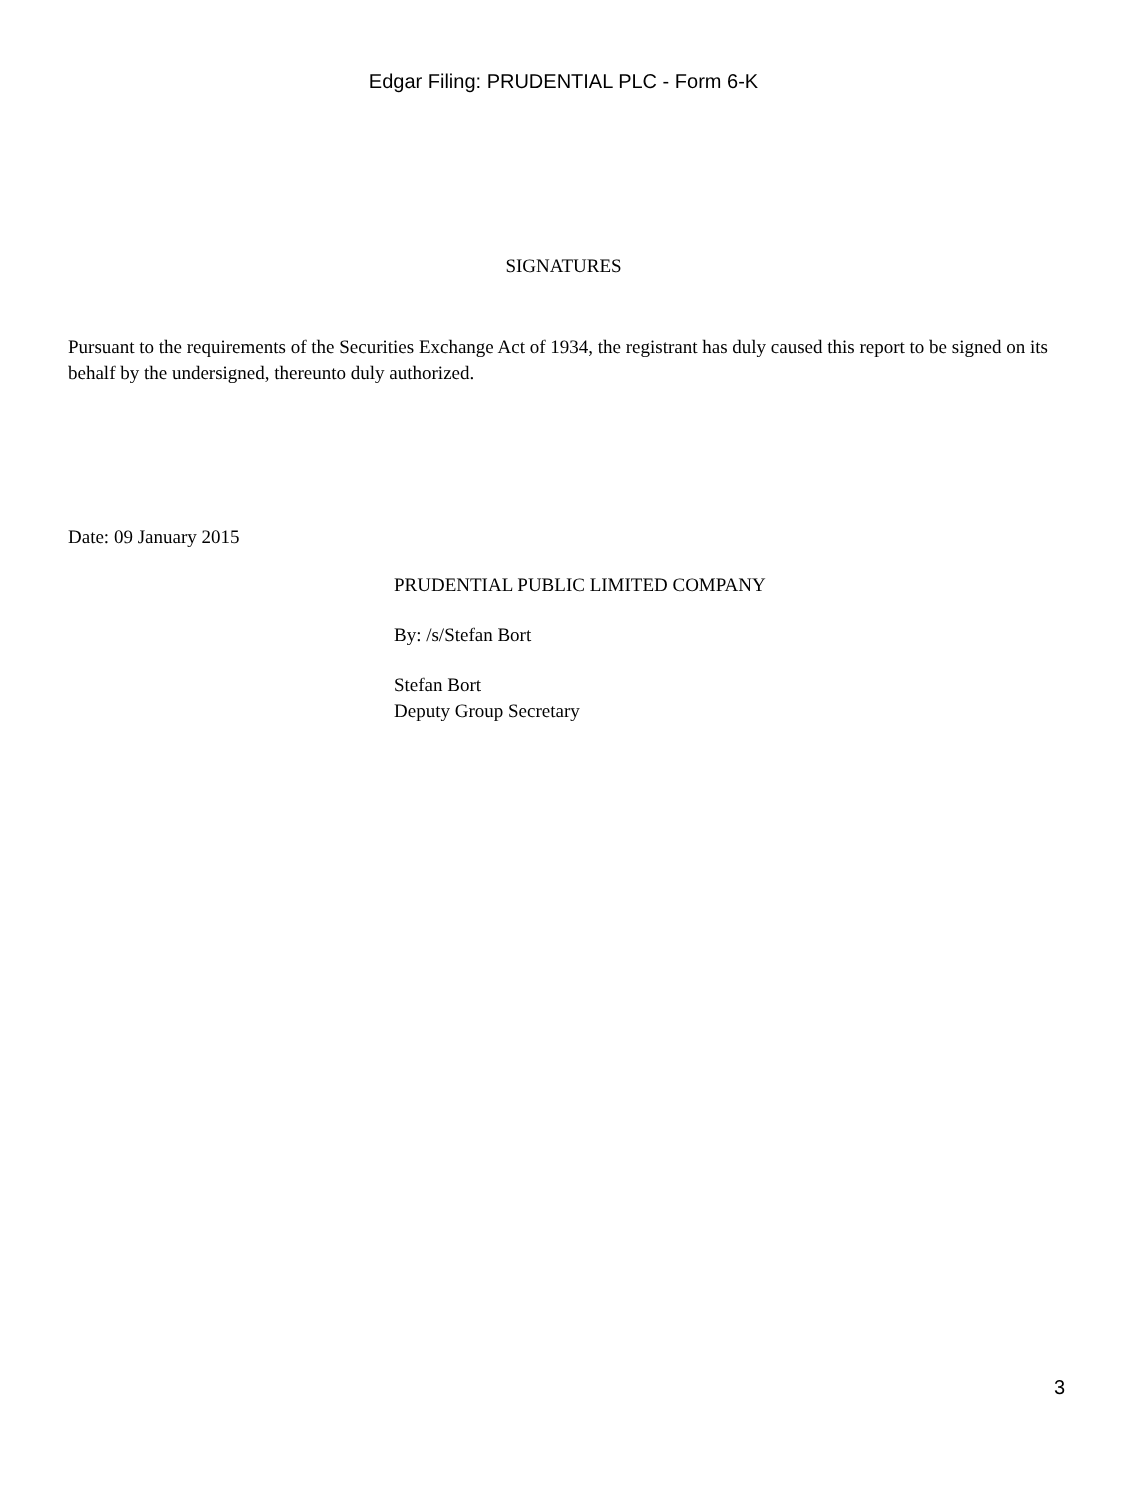Edgar Filing: PRUDENTIAL PLC - Form 6-K
SIGNATURES
Pursuant to the requirements of the Securities Exchange Act of 1934, the registrant has duly caused this report to be signed on its behalf by the undersigned, thereunto duly authorized.
Date: 09 January 2015
PRUDENTIAL PUBLIC LIMITED COMPANY
By: /s/Stefan Bort
Stefan Bort
Deputy Group Secretary
3